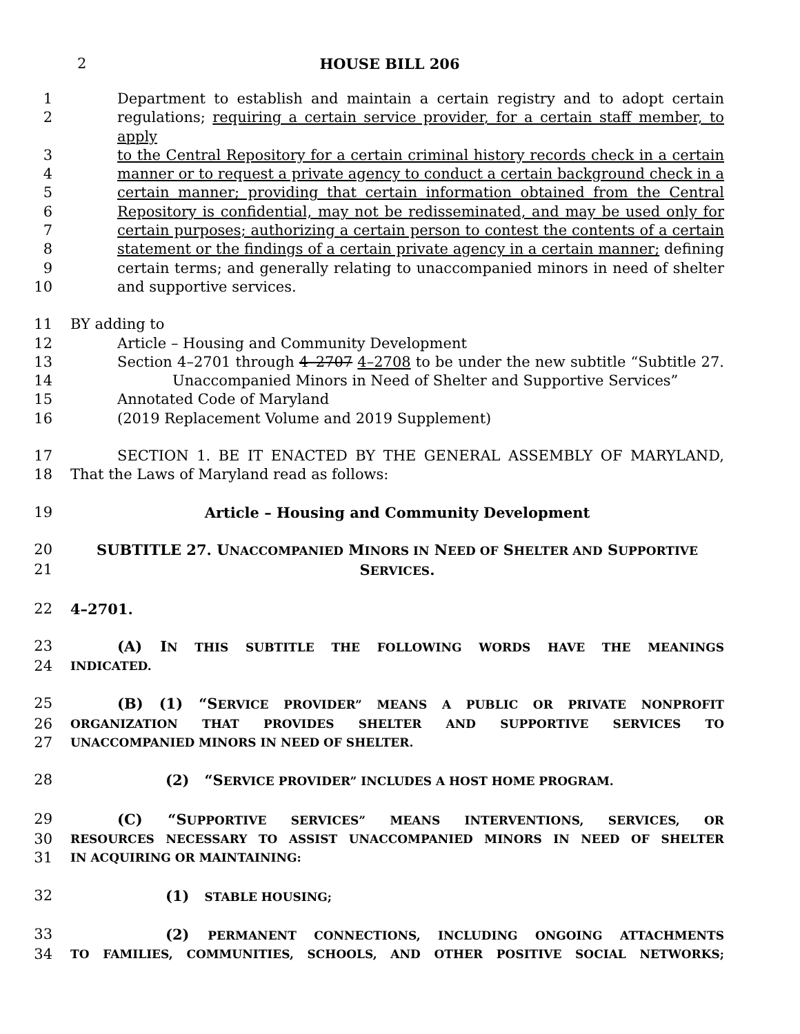2
HOUSE BILL 206
1 Department to establish and maintain a certain registry and to adopt certain
2 regulations; requiring a certain service provider, for a certain staff member, to apply
3 to the Central Repository for a certain criminal history records check in a certain
4 manner or to request a private agency to conduct a certain background check in a
5 certain manner; providing that certain information obtained from the Central
6 Repository is confidential, may not be redisseminated, and may be used only for
7 certain purposes; authorizing a certain person to contest the contents of a certain
8 statement or the findings of a certain private agency in a certain manner; defining
9 certain terms; and generally relating to unaccompanied minors in need of shelter
10 and supportive services.
11 BY adding to
12 Article – Housing and Community Development
13 Section 4–2701 through 4–2707 4–2708 to be under the new subtitle “Subtitle 27.
14 Unaccompanied Minors in Need of Shelter and Supportive Services”
15 Annotated Code of Maryland
16 (2019 Replacement Volume and 2019 Supplement)
17 SECTION 1. BE IT ENACTED BY THE GENERAL ASSEMBLY OF MARYLAND,
18 That the Laws of Maryland read as follows:
19 Article – Housing and Community Development
20 SUBTITLE 27. UNACCOMPANIED MINORS IN NEED OF SHELTER AND SUPPORTIVE
21 SERVICES.
22 4–2701.
23 (A) IN THIS SUBTITLE THE FOLLOWING WORDS HAVE THE MEANINGS
24 INDICATED.
25 (B) (1) “SERVICE PROVIDER” MEANS A PUBLIC OR PRIVATE NONPROFIT
26 ORGANIZATION THAT PROVIDES SHELTER AND SUPPORTIVE SERVICES TO
27 UNACCOMPANIED MINORS IN NEED OF SHELTER.
28 (2) “SERVICE PROVIDER” INCLUDES A HOST HOME PROGRAM.
29 (C) “SUPPORTIVE SERVICES” MEANS INTERVENTIONS, SERVICES, OR
30 RESOURCES NECESSARY TO ASSIST UNACCOMPANIED MINORS IN NEED OF SHELTER
31 IN ACQUIRING OR MAINTAINING:
32 (1) STABLE HOUSING;
33 (2) PERMANENT CONNECTIONS, INCLUDING ONGOING ATTACHMENTS
34 TO FAMILIES, COMMUNITIES, SCHOOLS, AND OTHER POSITIVE SOCIAL NETWORKS;